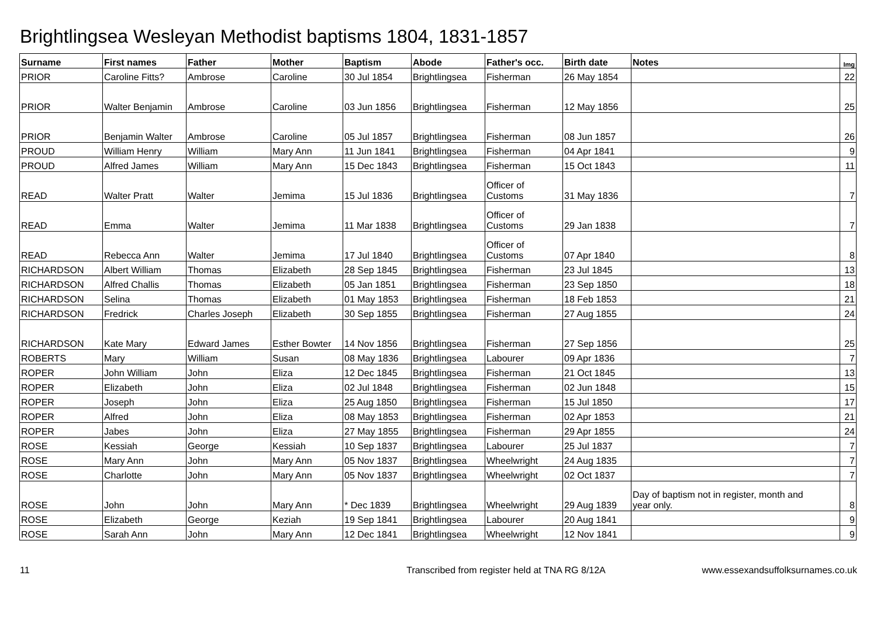Brightlingsea Wesleyan Methodist baptisms 1804, 1831-1857
| Surname | First names | Father | Mother | Baptism | Abode | Father's occ. | Birth date | Notes | Img |
| --- | --- | --- | --- | --- | --- | --- | --- | --- | --- |
| PRIOR | Caroline Fitts? | Ambrose | Caroline | 30 Jul 1854 | Brightlingsea | Fisherman | 26 May 1854 | | 22 |
| PRIOR | Walter Benjamin | Ambrose | Caroline | 03 Jun 1856 | Brightlingsea | Fisherman | 12 May 1856 | | 25 |
| PRIOR | Benjamin Walter | Ambrose | Caroline | 05 Jul 1857 | Brightlingsea | Fisherman | 08 Jun 1857 | | 26 |
| PROUD | William Henry | William | Mary Ann | 11 Jun 1841 | Brightlingsea | Fisherman | 04 Apr 1841 | | 9 |
| PROUD | Alfred James | William | Mary Ann | 15 Dec 1843 | Brightlingsea | Fisherman | 15 Oct 1843 | | 11 |
| READ | Walter Pratt | Walter | Jemima | 15 Jul 1836 | Brightlingsea | Officer of Customs | 31 May 1836 | | 7 |
| READ | Emma | Walter | Jemima | 11 Mar 1838 | Brightlingsea | Officer of Customs | 29 Jan 1838 | | 7 |
| READ | Rebecca Ann | Walter | Jemima | 17 Jul 1840 | Brightlingsea | Officer of Customs | 07 Apr 1840 | | 8 |
| RICHARDSON | Albert William | Thomas | Elizabeth | 28 Sep 1845 | Brightlingsea | Fisherman | 23 Jul 1845 | | 13 |
| RICHARDSON | Alfred Challis | Thomas | Elizabeth | 05 Jan 1851 | Brightlingsea | Fisherman | 23 Sep 1850 | | 18 |
| RICHARDSON | Selina | Thomas | Elizabeth | 01 May 1853 | Brightlingsea | Fisherman | 18 Feb 1853 | | 21 |
| RICHARDSON | Fredrick | Charles Joseph | Elizabeth | 30 Sep 1855 | Brightlingsea | Fisherman | 27 Aug 1855 | | 24 |
| RICHARDSON | Kate Mary | Edward James | Esther Bowter | 14 Nov 1856 | Brightlingsea | Fisherman | 27 Sep 1856 | | 25 |
| ROBERTS | Mary | William | Susan | 08 May 1836 | Brightlingsea | Labourer | 09 Apr 1836 | | 7 |
| ROPER | John William | John | Eliza | 12 Dec 1845 | Brightlingsea | Fisherman | 21 Oct 1845 | | 13 |
| ROPER | Elizabeth | John | Eliza | 02 Jul 1848 | Brightlingsea | Fisherman | 02 Jun 1848 | | 15 |
| ROPER | Joseph | John | Eliza | 25 Aug 1850 | Brightlingsea | Fisherman | 15 Jul 1850 | | 17 |
| ROPER | Alfred | John | Eliza | 08 May 1853 | Brightlingsea | Fisherman | 02 Apr 1853 | | 21 |
| ROPER | Jabes | John | Eliza | 27 May 1855 | Brightlingsea | Fisherman | 29 Apr 1855 | | 24 |
| ROSE | Kessiah | George | Kessiah | 10 Sep 1837 | Brightlingsea | Labourer | 25 Jul 1837 | | 7 |
| ROSE | Mary Ann | John | Mary Ann | 05 Nov 1837 | Brightlingsea | Wheelwright | 24 Aug 1835 | | 7 |
| ROSE | Charlotte | John | Mary Ann | 05 Nov 1837 | Brightlingsea | Wheelwright | 02 Oct 1837 | | 7 |
| ROSE | John | John | Mary Ann | * Dec 1839 | Brightlingsea | Wheelwright | 29 Aug 1839 | Day of baptism not in register, month and year only. | 8 |
| ROSE | Elizabeth | George | Keziah | 19 Sep 1841 | Brightlingsea | Labourer | 20 Aug 1841 | | 9 |
| ROSE | Sarah Ann | John | Mary Ann | 12 Dec 1841 | Brightlingsea | Wheelwright | 12 Nov 1841 | | 9 |
11 Transcribed from register held at TNA RG 8/12A www.essexandsuffolksurnames.co.uk